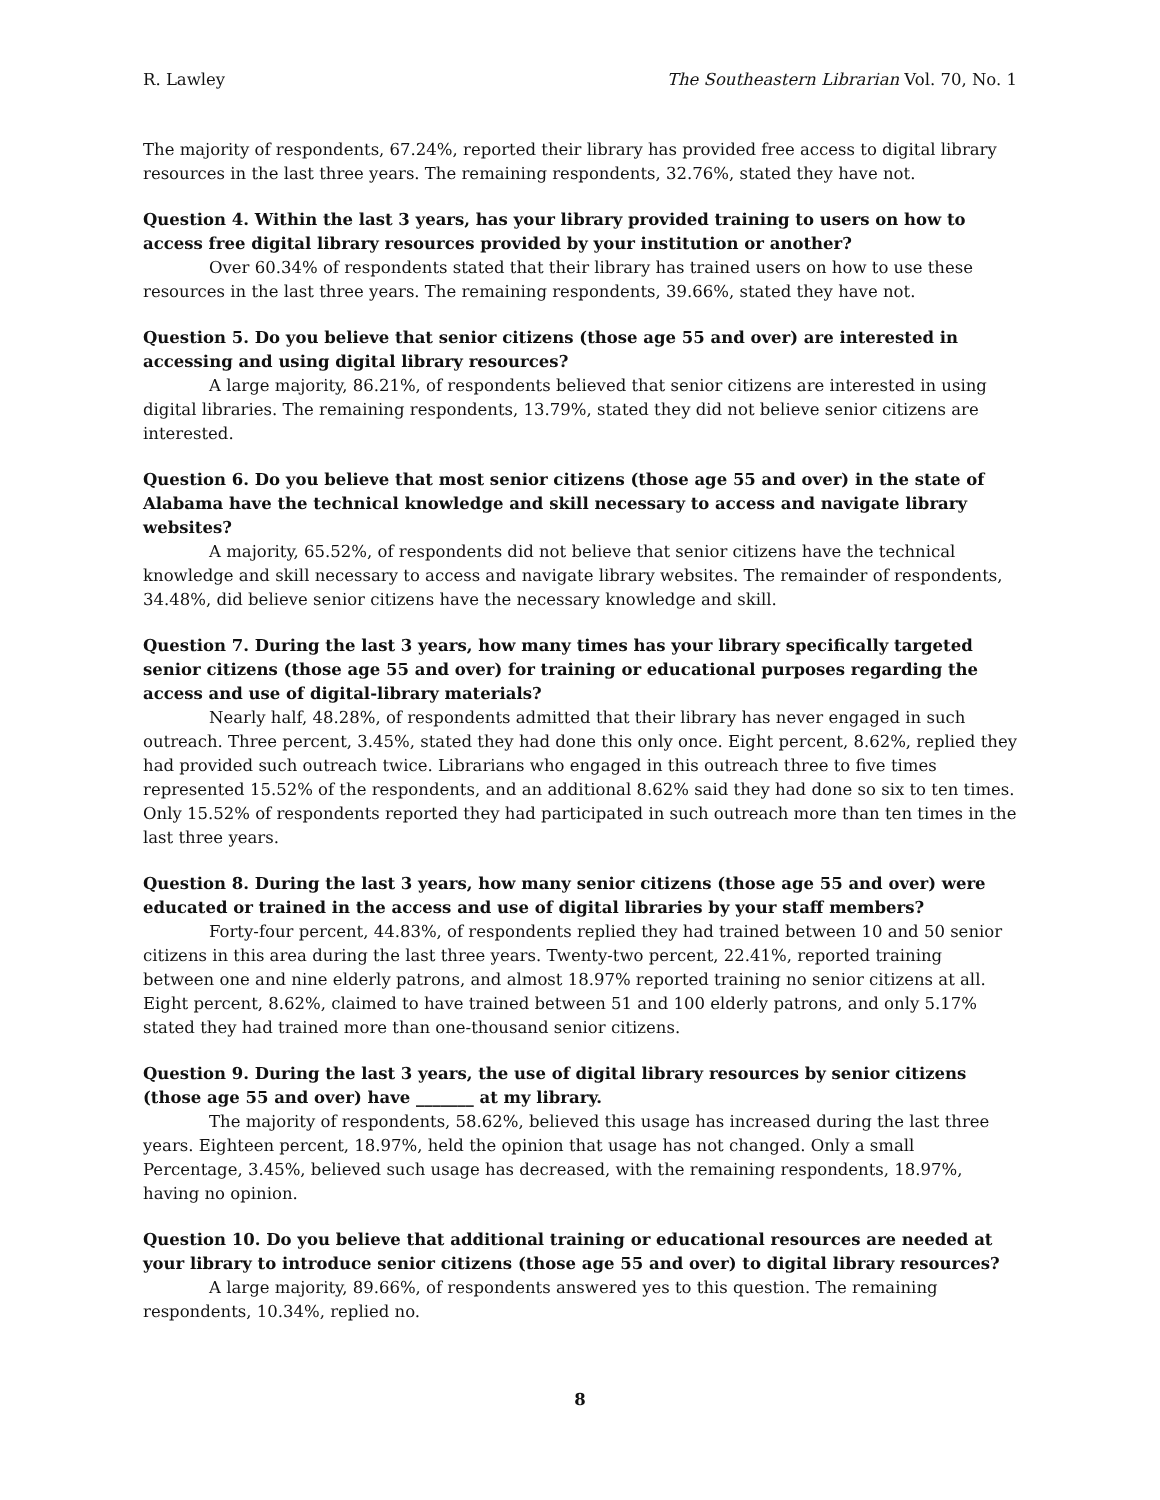R. Lawley The Southeastern Librarian Vol. 70, No. 1
The majority of respondents, 67.24%, reported their library has provided free access to digital library resources in the last three years. The remaining respondents, 32.76%, stated they have not.
Question 4. Within the last 3 years, has your library provided training to users on how to access free digital library resources provided by your institution or another?
Over 60.34% of respondents stated that their library has trained users on how to use these resources in the last three years. The remaining respondents, 39.66%, stated they have not.
Question 5. Do you believe that senior citizens (those age 55 and over) are interested in accessing and using digital library resources?
A large majority, 86.21%, of respondents believed that senior citizens are interested in using digital libraries. The remaining respondents, 13.79%, stated they did not believe senior citizens are interested.
Question 6. Do you believe that most senior citizens (those age 55 and over) in the state of Alabama have the technical knowledge and skill necessary to access and navigate library websites?
A majority, 65.52%, of respondents did not believe that senior citizens have the technical knowledge and skill necessary to access and navigate library websites. The remainder of respondents, 34.48%, did believe senior citizens have the necessary knowledge and skill.
Question 7. During the last 3 years, how many times has your library specifically targeted senior citizens (those age 55 and over) for training or educational purposes regarding the access and use of digital-library materials?
Nearly half, 48.28%, of respondents admitted that their library has never engaged in such outreach. Three percent, 3.45%, stated they had done this only once. Eight percent, 8.62%, replied they had provided such outreach twice. Librarians who engaged in this outreach three to five times represented 15.52% of the respondents, and an additional 8.62% said they had done so six to ten times. Only 15.52% of respondents reported they had participated in such outreach more than ten times in the last three years.
Question 8. During the last 3 years, how many senior citizens (those age 55 and over) were educated or trained in the access and use of digital libraries by your staff members?
Forty-four percent, 44.83%, of respondents replied they had trained between 10 and 50 senior citizens in this area during the last three years. Twenty-two percent, 22.41%, reported training between one and nine elderly patrons, and almost 18.97% reported training no senior citizens at all. Eight percent, 8.62%, claimed to have trained between 51 and 100 elderly patrons, and only 5.17% stated they had trained more than one-thousand senior citizens.
Question 9. During the last 3 years, the use of digital library resources by senior citizens (those age 55 and over) have _______ at my library.
The majority of respondents, 58.62%, believed this usage has increased during the last three years. Eighteen percent, 18.97%, held the opinion that usage has not changed. Only a small Percentage, 3.45%, believed such usage has decreased, with the remaining respondents, 18.97%, having no opinion.
Question 10. Do you believe that additional training or educational resources are needed at your library to introduce senior citizens (those age 55 and over) to digital library resources?
A large majority, 89.66%, of respondents answered yes to this question. The remaining respondents, 10.34%, replied no.
8